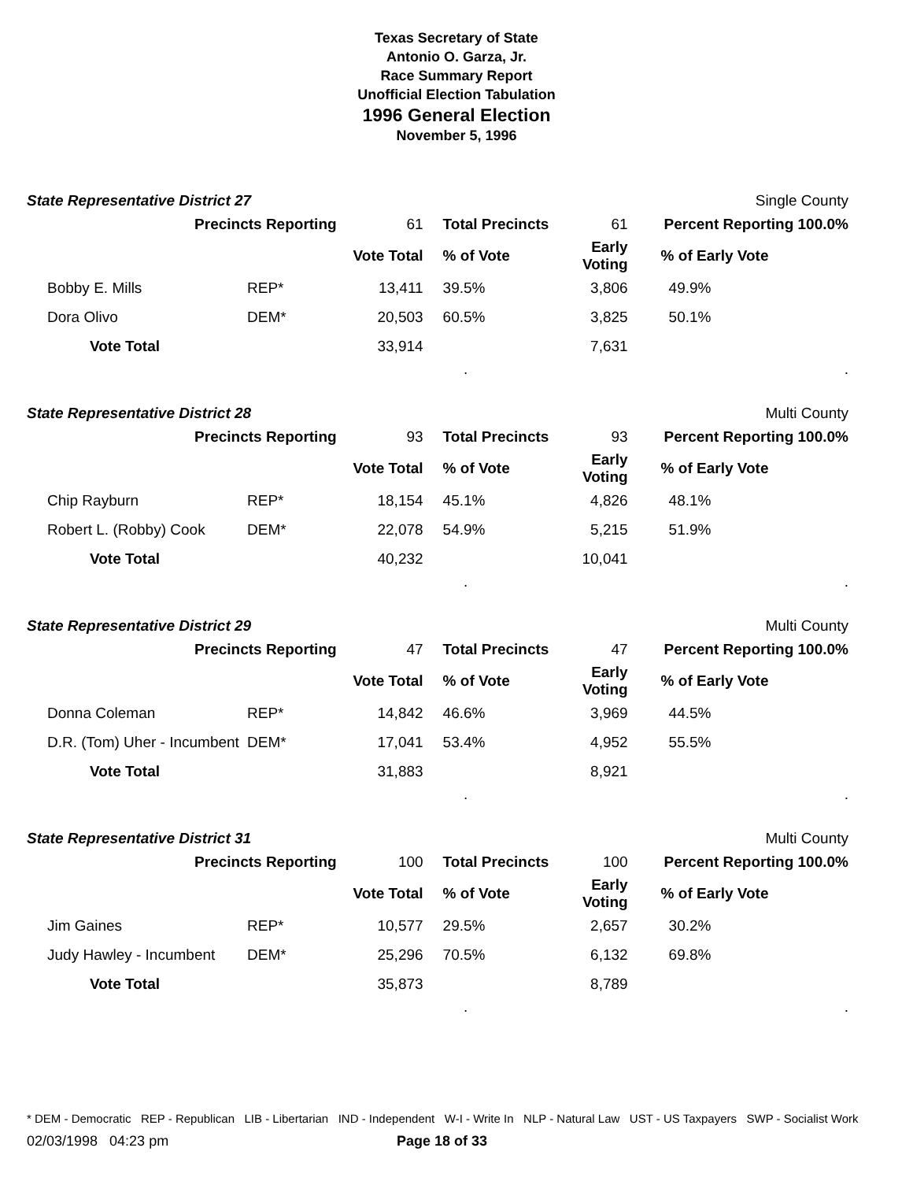Texas Secretary of State
Antonio O. Garza, Jr.
Race Summary Report
Unofficial Election Tabulation
1996 General Election
November 5, 1996
State Representative District 27 Single County
| Precincts Reporting | | 61 | Total Precincts | 61 | Percent Reporting 100.0% | |
| | | Vote Total | % of Vote | Early Voting | % of Early Vote | |
| Bobby E. Mills | REP* | 13,411 | 39.5% | 3,806 | 49.9% | |
| Dora Olivo | DEM* | 20,503 | 60.5% | 3,825 | 50.1% | |
| Vote Total | | 33,914 | | 7,631 | | |
..
State Representative District 28 Multi County
| Precincts Reporting | | 93 | Total Precincts | 93 | Percent Reporting 100.0% | |
| | | Vote Total | % of Vote | Early Voting | % of Early Vote | |
| Chip Rayburn | REP* | 18,154 | 45.1% | 4,826 | 48.1% | |
| Robert L. (Robby) Cook | DEM* | 22,078 | 54.9% | 5,215 | 51.9% | |
| Vote Total | | 40,232 | | 10,041 | | |
..
State Representative District 29 Multi County
| Precincts Reporting | | 47 | Total Precincts | 47 | Percent Reporting 100.0% | |
| | | Vote Total | % of Vote | Early Voting | % of Early Vote | |
| Donna Coleman | REP* | 14,842 | 46.6% | 3,969 | 44.5% | |
| D.R. (Tom) Uher - Incumbent | DEM* | 17,041 | 53.4% | 4,952 | 55.5% | |
| Vote Total | | 31,883 | | 8,921 | | |
..
State Representative District 31 Multi County
| Precincts Reporting | | 100 | Total Precincts | 100 | Percent Reporting 100.0% | |
| | | Vote Total | % of Vote | Early Voting | % of Early Vote | |
| Jim Gaines | REP* | 10,577 | 29.5% | 2,657 | 30.2% | |
| Judy Hawley - Incumbent | DEM* | 25,296 | 70.5% | 6,132 | 69.8% | |
| Vote Total | | 35,873 | | 8,789 | | |
..
* DEM - Democratic REP - Republican LIB - Libertarian IND - Independent W-I - Write In NLP - Natural Law UST - US Taxpayers SWP - Socialist Work
02/03/1998 04:23 pm Page 18 of 33